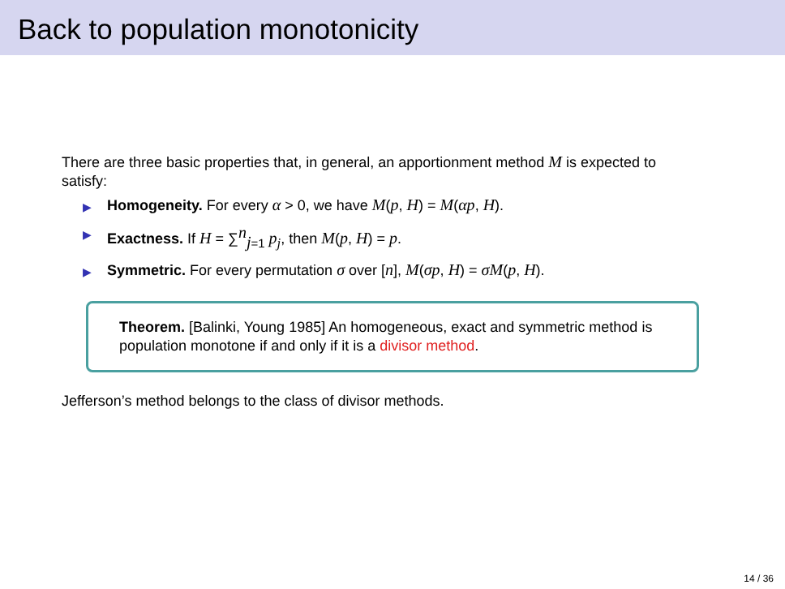Back to population monotonicity
There are three basic properties that, in general, an apportionment method M is expected to satisfy:
▶ Homogeneity. For every α > 0, we have M(p, H) = M(αp, H).
▶ Exactness. If H = ∑<sup>n</sup><sub>j=1</sub> p<sub>j</sub>, then M(p, H) = p.
▶ Symmetric. For every permutation σ over [n], M(σp, H) = σM(p, H).
Theorem. [Balinki, Young 1985] An homogeneous, exact and symmetric method is population monotone if and only if it is a divisor method.
Jefferson’s method belongs to the class of divisor methods.
14 / 36